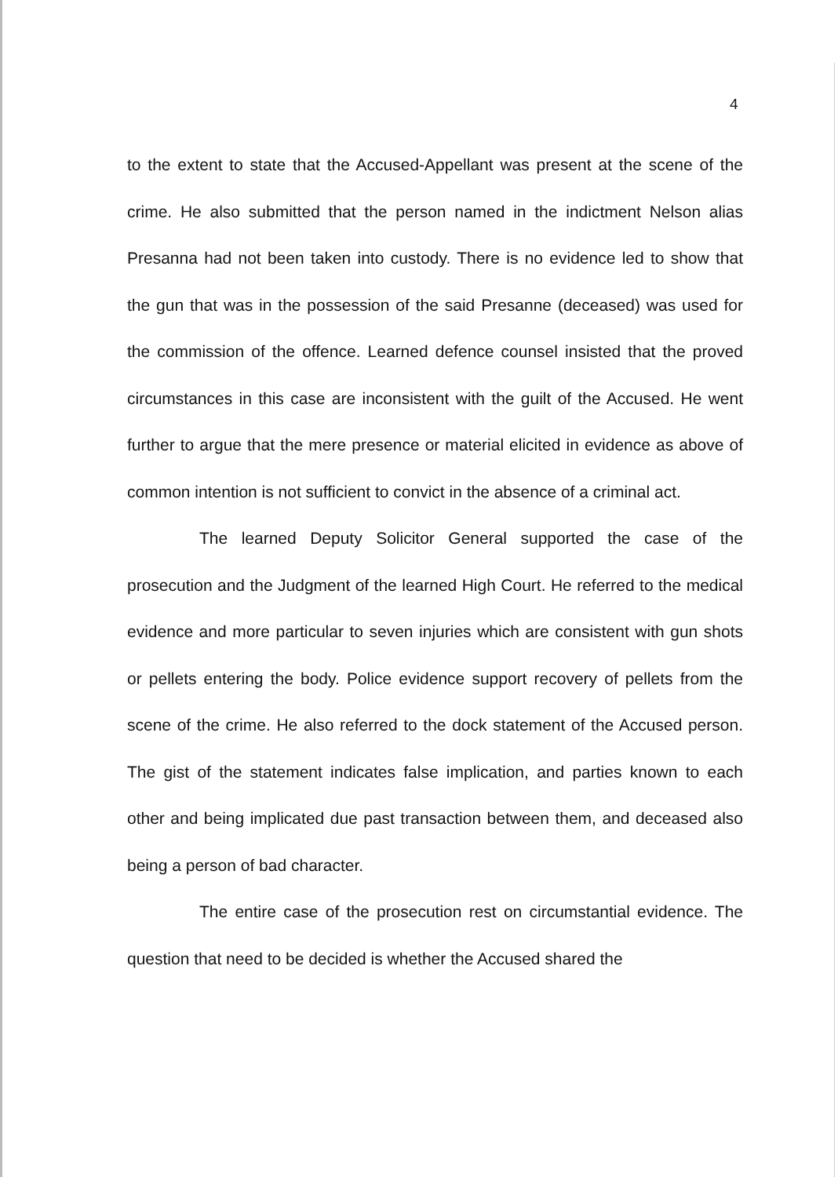4
to the extent to state that the Accused-Appellant was present at the scene of the crime. He also submitted that the person named in the indictment Nelson alias Presanna had not been taken into custody. There is no evidence led to show that the gun that was in the possession of the said Presanne (deceased) was used for the commission of the offence. Learned defence counsel insisted that the proved circumstances in this case are inconsistent with the guilt of the Accused. He went further to argue that the mere presence or material elicited in evidence as above of common intention is not sufficient to convict in the absence of a criminal act.
The learned Deputy Solicitor General supported the case of the prosecution and the Judgment of the learned High Court. He referred to the medical evidence and more particular to seven injuries which are consistent with gun shots or pellets entering the body. Police evidence support recovery of pellets from the scene of the crime. He also referred to the dock statement of the Accused person. The gist of the statement indicates false implication, and parties known to each other and being implicated due past transaction between them, and deceased also being a person of bad character.
The entire case of the prosecution rest on circumstantial evidence. The question that need to be decided is whether the Accused shared the